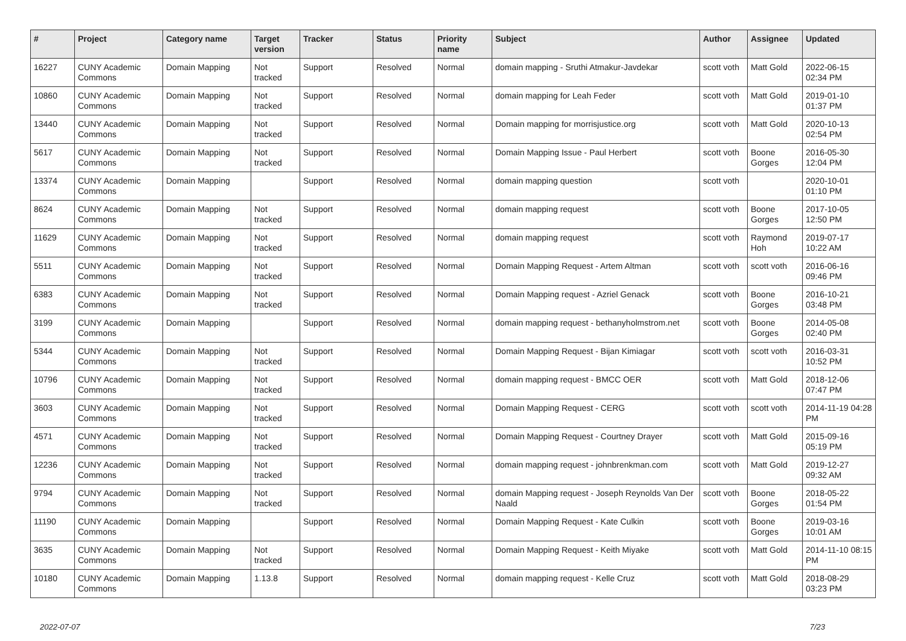| # | Project | Category name | Target version | Tracker | Status | Priority name | Subject | Author | Assignee | Updated |
| --- | --- | --- | --- | --- | --- | --- | --- | --- | --- | --- |
| 16227 | CUNY Academic Commons | Domain Mapping | Not tracked | Support | Resolved | Normal | domain mapping - Sruthi Atmakur-Javdekar | scott voth | Matt Gold | 2022-06-15 02:34 PM |
| 10860 | CUNY Academic Commons | Domain Mapping | Not tracked | Support | Resolved | Normal | domain mapping for Leah Feder | scott voth | Matt Gold | 2019-01-10 01:37 PM |
| 13440 | CUNY Academic Commons | Domain Mapping | Not tracked | Support | Resolved | Normal | Domain mapping for morrisjustice.org | scott voth | Matt Gold | 2020-10-13 02:54 PM |
| 5617 | CUNY Academic Commons | Domain Mapping | Not tracked | Support | Resolved | Normal | Domain Mapping Issue - Paul Herbert | scott voth | Boone Gorges | 2016-05-30 12:04 PM |
| 13374 | CUNY Academic Commons | Domain Mapping | | Support | Resolved | Normal | domain mapping question | scott voth | | 2020-10-01 01:10 PM |
| 8624 | CUNY Academic Commons | Domain Mapping | Not tracked | Support | Resolved | Normal | domain mapping request | scott voth | Boone Gorges | 2017-10-05 12:50 PM |
| 11629 | CUNY Academic Commons | Domain Mapping | Not tracked | Support | Resolved | Normal | domain mapping request | scott voth | Raymond Hoh | 2019-07-17 10:22 AM |
| 5511 | CUNY Academic Commons | Domain Mapping | Not tracked | Support | Resolved | Normal | Domain Mapping Request - Artem Altman | scott voth | scott voth | 2016-06-16 09:46 PM |
| 6383 | CUNY Academic Commons | Domain Mapping | Not tracked | Support | Resolved | Normal | Domain Mapping request - Azriel Genack | scott voth | Boone Gorges | 2016-10-21 03:48 PM |
| 3199 | CUNY Academic Commons | Domain Mapping | | Support | Resolved | Normal | domain mapping request - bethanyholmstrom.net | scott voth | Boone Gorges | 2014-05-08 02:40 PM |
| 5344 | CUNY Academic Commons | Domain Mapping | Not tracked | Support | Resolved | Normal | Domain Mapping Request - Bijan Kimiagar | scott voth | scott voth | 2016-03-31 10:52 PM |
| 10796 | CUNY Academic Commons | Domain Mapping | Not tracked | Support | Resolved | Normal | domain mapping request - BMCC OER | scott voth | Matt Gold | 2018-12-06 07:47 PM |
| 3603 | CUNY Academic Commons | Domain Mapping | Not tracked | Support | Resolved | Normal | Domain Mapping Request - CERG | scott voth | scott voth | 2014-11-19 04:28 PM |
| 4571 | CUNY Academic Commons | Domain Mapping | Not tracked | Support | Resolved | Normal | Domain Mapping Request - Courtney Drayer | scott voth | Matt Gold | 2015-09-16 05:19 PM |
| 12236 | CUNY Academic Commons | Domain Mapping | Not tracked | Support | Resolved | Normal | domain mapping request - johnbrenkman.com | scott voth | Matt Gold | 2019-12-27 09:32 AM |
| 9794 | CUNY Academic Commons | Domain Mapping | Not tracked | Support | Resolved | Normal | domain Mapping request - Joseph Reynolds Van Der Naald | scott voth | Boone Gorges | 2018-05-22 01:54 PM |
| 11190 | CUNY Academic Commons | Domain Mapping | | Support | Resolved | Normal | Domain Mapping Request - Kate Culkin | scott voth | Boone Gorges | 2019-03-16 10:01 AM |
| 3635 | CUNY Academic Commons | Domain Mapping | Not tracked | Support | Resolved | Normal | Domain Mapping Request - Keith Miyake | scott voth | Matt Gold | 2014-11-10 08:15 PM |
| 10180 | CUNY Academic Commons | Domain Mapping | 1.13.8 | Support | Resolved | Normal | domain mapping request - Kelle Cruz | scott voth | Matt Gold | 2018-08-29 03:23 PM |
2022-07-07 7/23